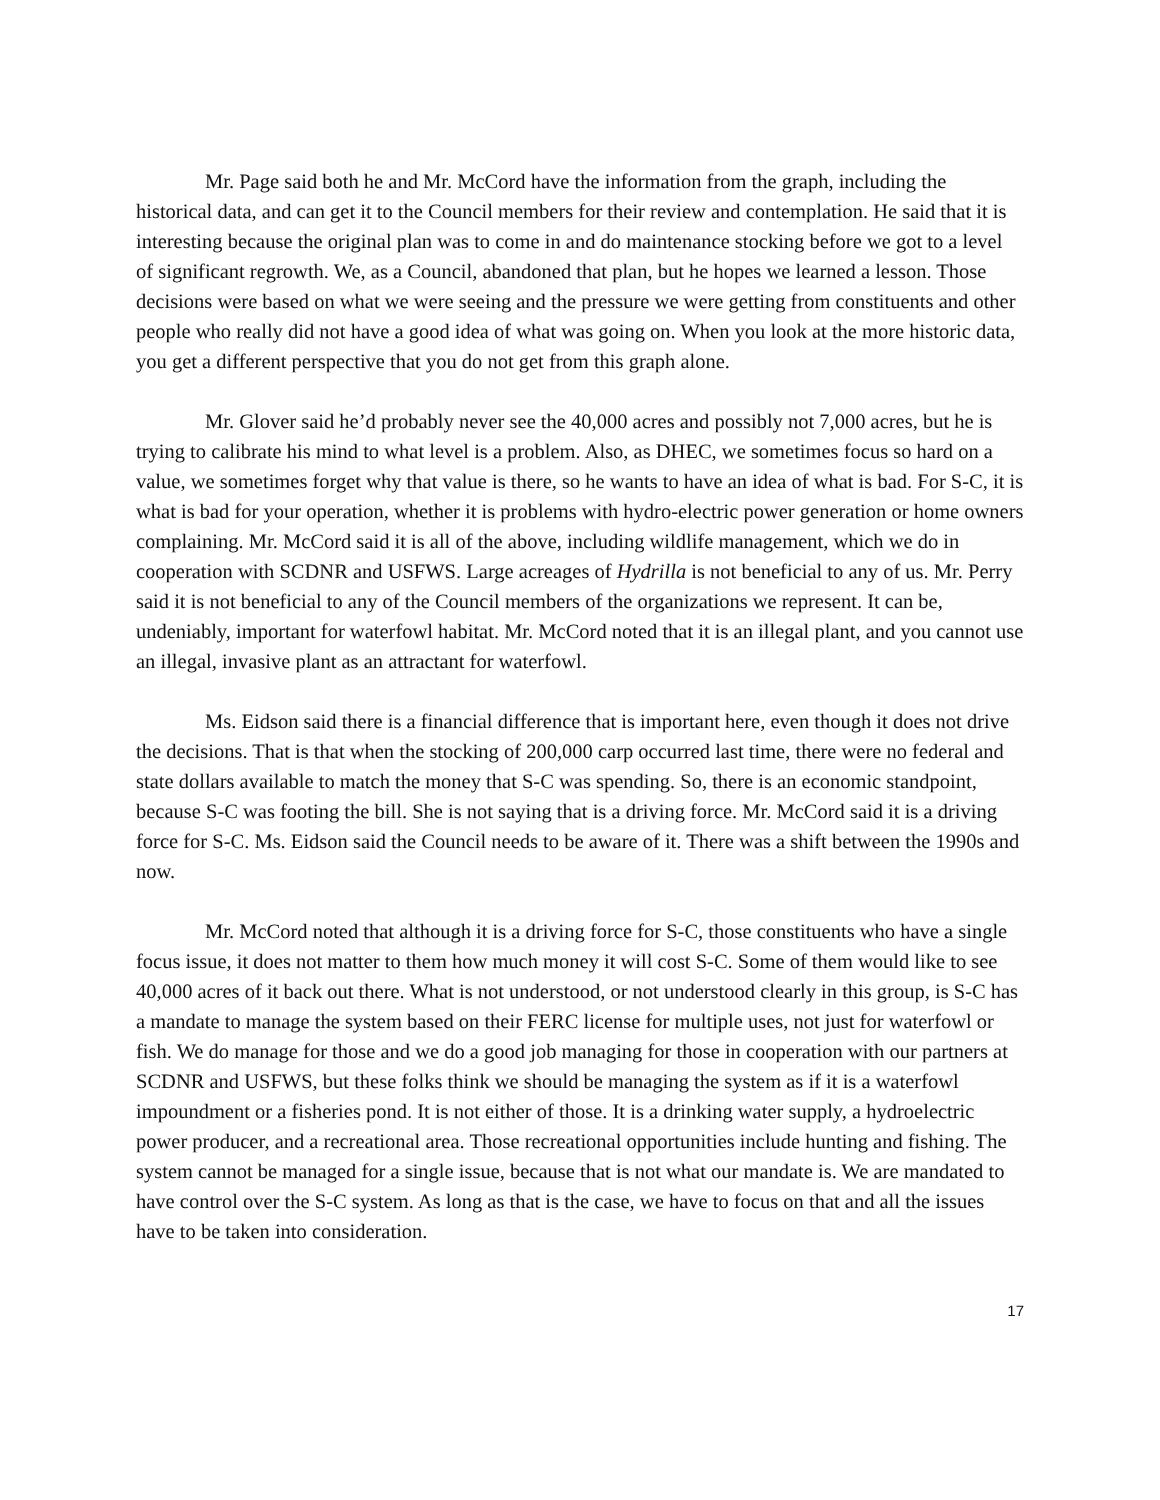Mr. Page said both he and Mr. McCord have the information from the graph, including the historical data, and can get it to the Council members for their review and contemplation. He said that it is interesting because the original plan was to come in and do maintenance stocking before we got to a level of significant regrowth. We, as a Council, abandoned that plan, but he hopes we learned a lesson. Those decisions were based on what we were seeing and the pressure we were getting from constituents and other people who really did not have a good idea of what was going on. When you look at the more historic data, you get a different perspective that you do not get from this graph alone.
Mr. Glover said he’d probably never see the 40,000 acres and possibly not 7,000 acres, but he is trying to calibrate his mind to what level is a problem. Also, as DHEC, we sometimes focus so hard on a value, we sometimes forget why that value is there, so he wants to have an idea of what is bad. For S-C, it is what is bad for your operation, whether it is problems with hydro-electric power generation or home owners complaining. Mr. McCord said it is all of the above, including wildlife management, which we do in cooperation with SCDNR and USFWS. Large acreages of Hydrilla is not beneficial to any of us. Mr. Perry said it is not beneficial to any of the Council members of the organizations we represent. It can be, undeniably, important for waterfowl habitat. Mr. McCord noted that it is an illegal plant, and you cannot use an illegal, invasive plant as an attractant for waterfowl.
Ms. Eidson said there is a financial difference that is important here, even though it does not drive the decisions. That is that when the stocking of 200,000 carp occurred last time, there were no federal and state dollars available to match the money that S-C was spending. So, there is an economic standpoint, because S-C was footing the bill. She is not saying that is a driving force. Mr. McCord said it is a driving force for S-C. Ms. Eidson said the Council needs to be aware of it. There was a shift between the 1990s and now.
Mr. McCord noted that although it is a driving force for S-C, those constituents who have a single focus issue, it does not matter to them how much money it will cost S-C. Some of them would like to see 40,000 acres of it back out there. What is not understood, or not understood clearly in this group, is S-C has a mandate to manage the system based on their FERC license for multiple uses, not just for waterfowl or fish. We do manage for those and we do a good job managing for those in cooperation with our partners at SCDNR and USFWS, but these folks think we should be managing the system as if it is a waterfowl impoundment or a fisheries pond. It is not either of those. It is a drinking water supply, a hydroelectric power producer, and a recreational area. Those recreational opportunities include hunting and fishing. The system cannot be managed for a single issue, because that is not what our mandate is. We are mandated to have control over the S-C system. As long as that is the case, we have to focus on that and all the issues have to be taken into consideration.
17